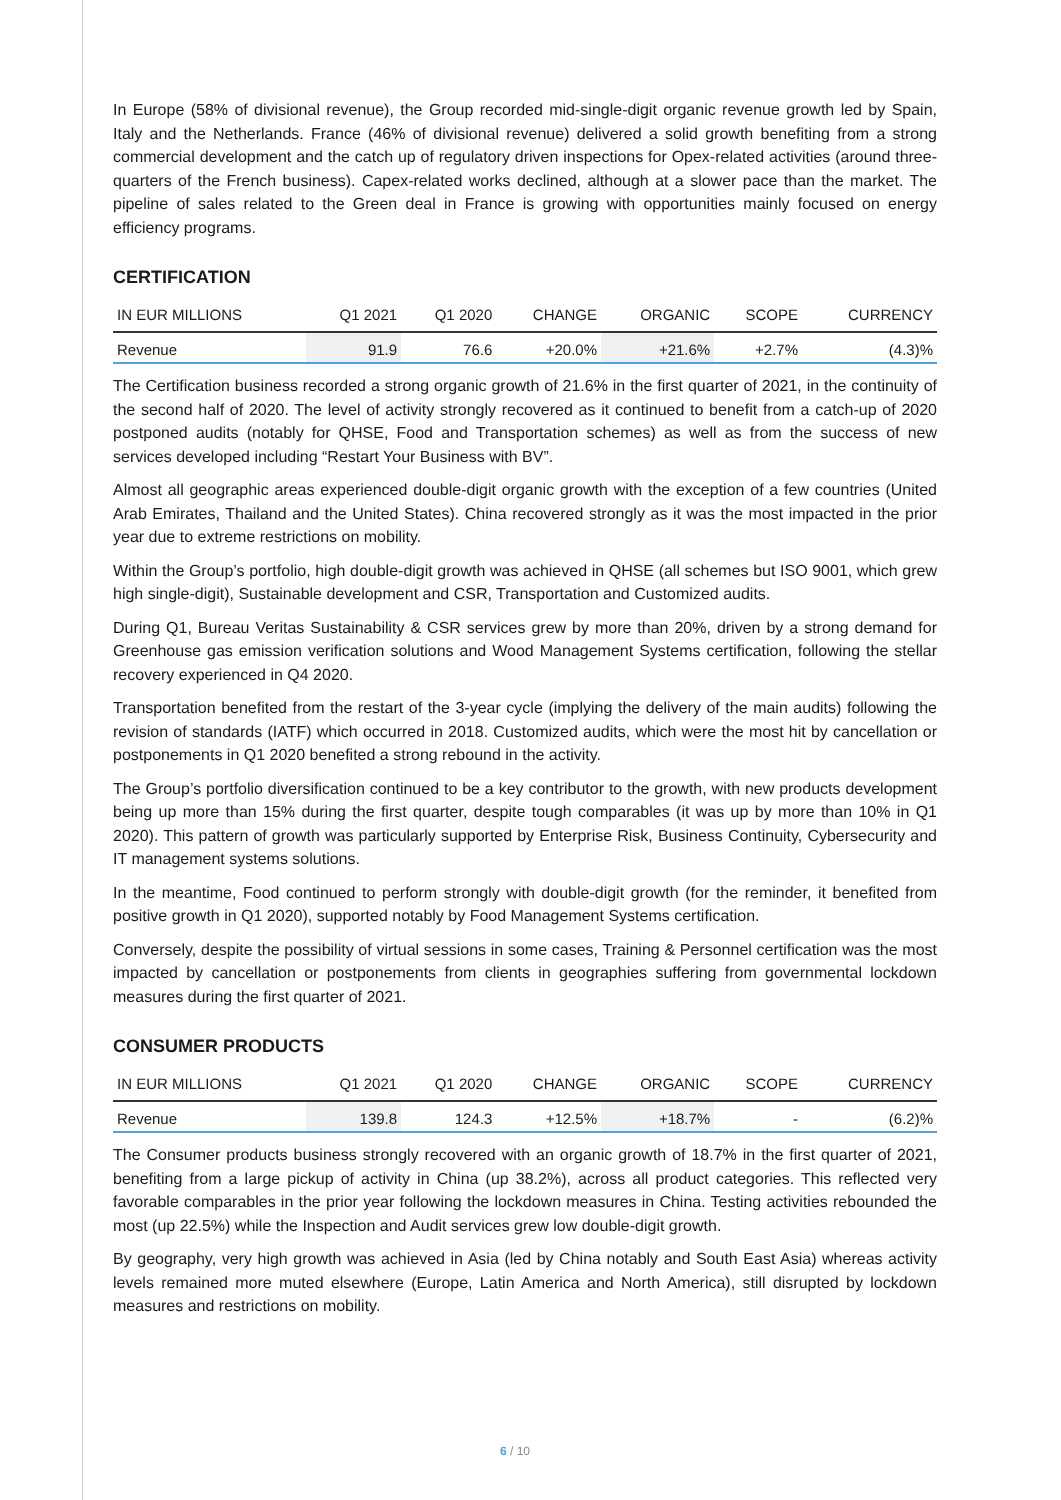In Europe (58% of divisional revenue), the Group recorded mid-single-digit organic revenue growth led by Spain, Italy and the Netherlands. France (46% of divisional revenue) delivered a solid growth benefiting from a strong commercial development and the catch up of regulatory driven inspections for Opex-related activities (around three-quarters of the French business). Capex-related works declined, although at a slower pace than the market. The pipeline of sales related to the Green deal in France is growing with opportunities mainly focused on energy efficiency programs.
CERTIFICATION
| IN EUR MILLIONS | Q1 2021 | Q1 2020 | CHANGE | ORGANIC | SCOPE | CURRENCY |
| --- | --- | --- | --- | --- | --- | --- |
| Revenue | 91.9 | 76.6 | +20.0% | +21.6% | +2.7% | (4.3)% |
The Certification business recorded a strong organic growth of 21.6% in the first quarter of 2021, in the continuity of the second half of 2020. The level of activity strongly recovered as it continued to benefit from a catch-up of 2020 postponed audits (notably for QHSE, Food and Transportation schemes) as well as from the success of new services developed including “Restart Your Business with BV”.
Almost all geographic areas experienced double-digit organic growth with the exception of a few countries (United Arab Emirates, Thailand and the United States). China recovered strongly as it was the most impacted in the prior year due to extreme restrictions on mobility.
Within the Group’s portfolio, high double-digit growth was achieved in QHSE (all schemes but ISO 9001, which grew high single-digit), Sustainable development and CSR, Transportation and Customized audits.
During Q1, Bureau Veritas Sustainability & CSR services grew by more than 20%, driven by a strong demand for Greenhouse gas emission verification solutions and Wood Management Systems certification, following the stellar recovery experienced in Q4 2020.
Transportation benefited from the restart of the 3-year cycle (implying the delivery of the main audits) following the revision of standards (IATF) which occurred in 2018. Customized audits, which were the most hit by cancellation or postponements in Q1 2020 benefited a strong rebound in the activity.
The Group’s portfolio diversification continued to be a key contributor to the growth, with new products development being up more than 15% during the first quarter, despite tough comparables (it was up by more than 10% in Q1 2020). This pattern of growth was particularly supported by Enterprise Risk, Business Continuity, Cybersecurity and IT management systems solutions.
In the meantime, Food continued to perform strongly with double-digit growth (for the reminder, it benefited from positive growth in Q1 2020), supported notably by Food Management Systems certification.
Conversely, despite the possibility of virtual sessions in some cases, Training & Personnel certification was the most impacted by cancellation or postponements from clients in geographies suffering from governmental lockdown measures during the first quarter of 2021.
CONSUMER PRODUCTS
| IN EUR MILLIONS | Q1 2021 | Q1 2020 | CHANGE | ORGANIC | SCOPE | CURRENCY |
| --- | --- | --- | --- | --- | --- | --- |
| Revenue | 139.8 | 124.3 | +12.5% | +18.7% | - | (6.2)% |
The Consumer products business strongly recovered with an organic growth of 18.7% in the first quarter of 2021, benefiting from a large pickup of activity in China (up 38.2%), across all product categories. This reflected very favorable comparables in the prior year following the lockdown measures in China. Testing activities rebounded the most (up 22.5%) while the Inspection and Audit services grew low double-digit growth.
By geography, very high growth was achieved in Asia (led by China notably and South East Asia) whereas activity levels remained more muted elsewhere (Europe, Latin America and North America), still disrupted by lockdown measures and restrictions on mobility.
6 / 10